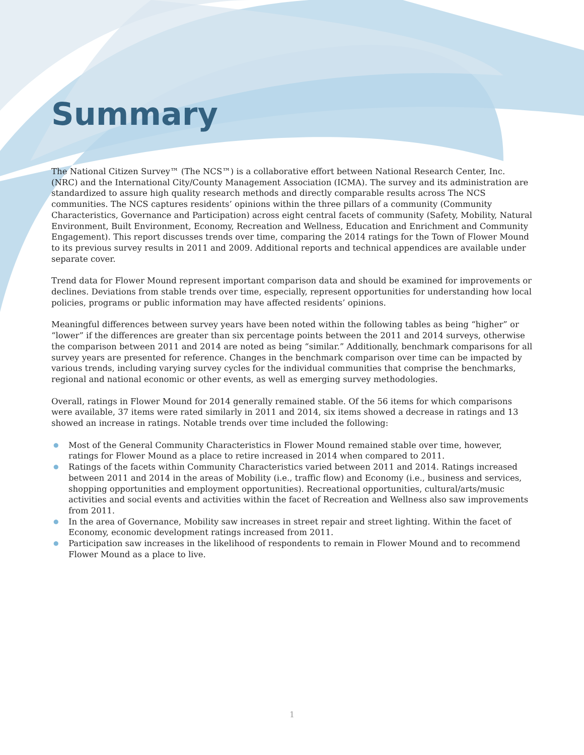Summary
The National Citizen Survey™ (The NCS™) is a collaborative effort between National Research Center, Inc. (NRC) and the International City/County Management Association (ICMA). The survey and its administration are standardized to assure high quality research methods and directly comparable results across The NCS communities. The NCS captures residents’ opinions within the three pillars of a community (Community Characteristics, Governance and Participation) across eight central facets of community (Safety, Mobility, Natural Environment, Built Environment, Economy, Recreation and Wellness, Education and Enrichment and Community Engagement). This report discusses trends over time, comparing the 2014 ratings for the Town of Flower Mound to its previous survey results in 2011 and 2009. Additional reports and technical appendices are available under separate cover.
Trend data for Flower Mound represent important comparison data and should be examined for improvements or declines. Deviations from stable trends over time, especially, represent opportunities for understanding how local policies, programs or public information may have affected residents’ opinions.
Meaningful differences between survey years have been noted within the following tables as being “higher” or “lower” if the differences are greater than six percentage points between the 2011 and 2014 surveys, otherwise the comparison between 2011 and 2014 are noted as being “similar.” Additionally, benchmark comparisons for all survey years are presented for reference. Changes in the benchmark comparison over time can be impacted by various trends, including varying survey cycles for the individual communities that comprise the benchmarks, regional and national economic or other events, as well as emerging survey methodologies.
Overall, ratings in Flower Mound for 2014 generally remained stable. Of the 56 items for which comparisons were available, 37 items were rated similarly in 2011 and 2014, six items showed a decrease in ratings and 13 showed an increase in ratings. Notable trends over time included the following:
● Most of the General Community Characteristics in Flower Mound remained stable over time, however, ratings for Flower Mound as a place to retire increased in 2014 when compared to 2011.
● Ratings of the facets within Community Characteristics varied between 2011 and 2014. Ratings increased between 2011 and 2014 in the areas of Mobility (i.e., traffic flow) and Economy (i.e., business and services, shopping opportunities and employment opportunities). Recreational opportunities, cultural/arts/music activities and social events and activities within the facet of Recreation and Wellness also saw improvements from 2011.
● In the area of Governance, Mobility saw increases in street repair and street lighting. Within the facet of Economy, economic development ratings increased from 2011.
● Participation saw increases in the likelihood of respondents to remain in Flower Mound and to recommend Flower Mound as a place to live.
1